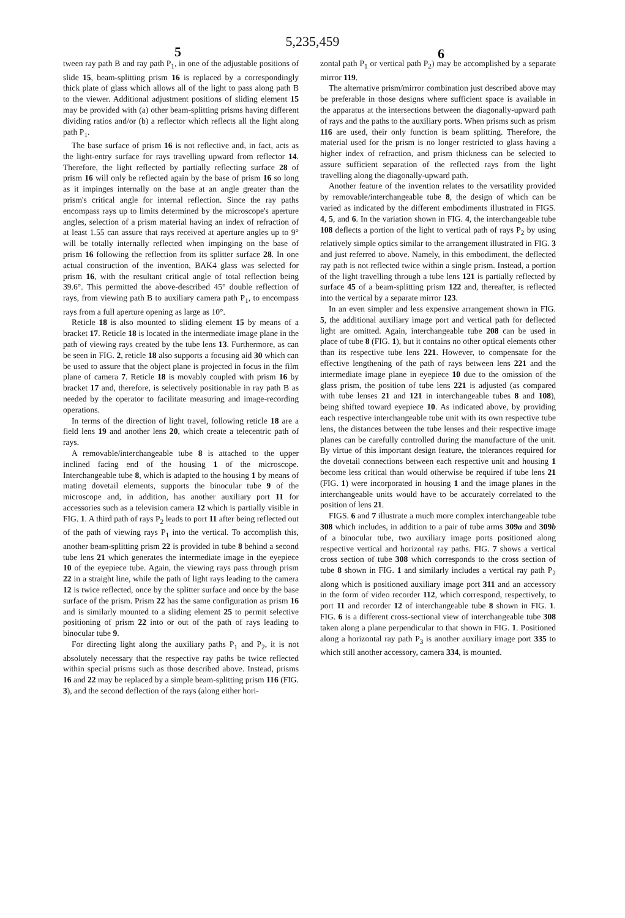5,235,459
5 6
tween ray path B and ray path P<sub>1</sub>, in one of the adjustable positions of slide 15, beam-splitting prism 16 is replaced by a correspondingly thick plate of glass which allows all of the light to pass along path B to the viewer. Additional adjustment positions of sliding element 15 may be provided with (a) other beam-splitting prisms having different dividing ratios and/or (b) a reflector which reflects all the light along path P<sub>1</sub>.
The base surface of prism 16 is not reflective and, in fact, acts as the light-entry surface for rays travelling upward from reflector 14. Therefore, the light reflected by partially reflecting surface 28 of prism 16 will only be reflected again by the base of prism 16 so long as it impinges internally on the base at an angle greater than the prism's critical angle for internal reflection. Since the ray paths encompass rays up to limits determined by the microscope's aperture angles, selection of a prism material having an index of refraction of at least 1.55 can assure that rays received at aperture angles up to 9° will be totally internally reflected when impinging on the base of prism 16 following the reflection from its splitter surface 28. In one actual construction of the invention, BAK4 glass was selected for prism 16, with the resultant critical angle of total reflection being 39.6°. This permitted the above-described 45° double reflection of rays, from viewing path B to auxiliary camera path P<sub>1</sub>, to encompass rays from a full aperture opening as large as 10°.
Reticle 18 is also mounted to sliding element 15 by means of a bracket 17. Reticle 18 is located in the intermediate image plane in the path of viewing rays created by the tube lens 13. Furthermore, as can be seen in FIG. 2, reticle 18 also supports a focusing aid 30 which can be used to assure that the object plane is projected in focus in the film plane of camera 7. Reticle 18 is movably coupled with prism 16 by bracket 17 and, therefore, is selectively positionable in ray path B as needed by the operator to facilitate measuring and image-recording operations.
In terms of the direction of light travel, following reticle 18 are a field lens 19 and another lens 20, which create a telecentric path of rays.
A removable/interchangeable tube 8 is attached to the upper inclined facing end of the housing 1 of the microscope. Interchangeable tube 8, which is adapted to the housing 1 by means of mating dovetail elements, supports the binocular tube 9 of the microscope and, in addition, has another auxiliary port 11 for accessories such as a television camera 12 which is partially visible in FIG. 1. A third path of rays P<sub>2</sub> leads to port 11 after being reflected out of the path of viewing rays P<sub>1</sub> into the vertical. To accomplish this, another beam-splitting prism 22 is provided in tube 8 behind a second tube lens 21 which generates the intermediate image in the eyepiece 10 of the eyepiece tube. Again, the viewing rays pass through prism 22 in a straight line, while the path of light rays leading to the camera 12 is twice reflected, once by the splitter surface and once by the base surface of the prism. Prism 22 has the same configuration as prism 16 and is similarly mounted to a sliding element 25 to permit selective positioning of prism 22 into or out of the path of rays leading to binocular tube 9.
For directing light along the auxiliary paths P<sub>1</sub> and P<sub>2</sub>, it is not absolutely necessary that the respective ray paths be twice reflected within special prisms such as those described above. Instead, prisms 16 and 22 may be replaced by a simple beam-splitting prism 116 (FIG. 3), and the second deflection of the rays (along either hori-
zontal path P<sub>1</sub> or vertical path P<sub>2</sub>) may be accomplished by a separate mirror 119.
The alternative prism/mirror combination just described above may be preferable in those designs where sufficient space is available in the apparatus at the intersections between the diagonally-upward path of rays and the paths to the auxiliary ports. When prisms such as prism 116 are used, their only function is beam splitting. Therefore, the material used for the prism is no longer restricted to glass having a higher index of refraction, and prism thickness can be selected to assure sufficient separation of the reflected rays from the light travelling along the diagonally-upward path.
Another feature of the invention relates to the versatility provided by removable/interchangeable tube 8, the design of which can be varied as indicated by the different embodiments illustrated in FIGS. 4, 5, and 6. In the variation shown in FIG. 4, the interchangeable tube 108 deflects a portion of the light to vertical path of rays P<sub>2</sub> by using relatively simple optics similar to the arrangement illustrated in FIG. 3 and just referred to above. Namely, in this embodiment, the deflected ray path is not reflected twice within a single prism. Instead, a portion of the light travelling through a tube lens 121 is partially reflected by surface 45 of a beam-splitting prism 122 and, thereafter, is reflected into the vertical by a separate mirror 123.
In an even simpler and less expensive arrangement shown in FIG. 5, the additional auxiliary image port and vertical path for deflected light are omitted. Again, interchangeable tube 208 can be used in place of tube 8 (FIG. 1), but it contains no other optical elements other than its respective tube lens 221. However, to compensate for the effective lengthening of the path of rays between lens 221 and the intermediate image plane in eyepiece 10 due to the omission of the glass prism, the position of tube lens 221 is adjusted (as compared with tube lenses 21 and 121 in interchangeable tubes 8 and 108), being shifted toward eyepiece 10. As indicated above, by providing each respective interchangeable tube unit with its own respective tube lens, the distances between the tube lenses and their respective image planes can be carefully controlled during the manufacture of the unit. By virtue of this important design feature, the tolerances required for the dovetail connections between each respective unit and housing 1 become less critical than would otherwise be required if tube lens 21 (FIG. 1) were incorporated in housing 1 and the image planes in the interchangeable units would have to be accurately correlated to the position of lens 21.
FIGS. 6 and 7 illustrate a much more complex interchangeable tube 308 which includes, in addition to a pair of tube arms 309a and 309b of a binocular tube, two auxiliary image ports positioned along respective vertical and horizontal ray paths. FIG. 7 shows a vertical cross section of tube 308 which corresponds to the cross section of tube 8 shown in FIG. 1 and similarly includes a vertical ray path P<sub>2</sub> along which is positioned auxiliary image port 311 and an accessory in the form of video recorder 112, which correspond, respectively, to port 11 and recorder 12 of interchangeable tube 8 shown in FIG. 1. FIG. 6 is a different cross-sectional view of interchangeable tube 308 taken along a plane perpendicular to that shown in FIG. 1. Positioned along a horizontal ray path P<sub>3</sub> is another auxiliary image port 335 to which still another accessory, camera 334, is mounted.